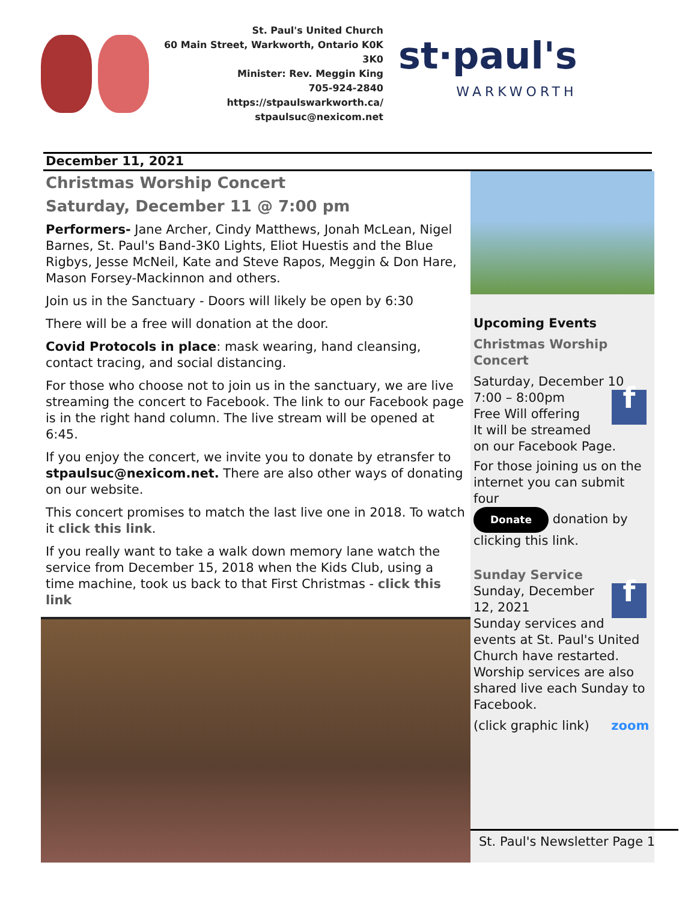St. Paul's United Church
60 Main Street, Warkworth, Ontario K0K 3K0
Minister: Rev. Meggin King
705-924-2840
https://stpaulswarkworth.ca/
stpaulsuc@nexicom.net
st·paul's
WARKWORTH
December 11, 2021
Christmas Worship Concert
Saturday, December 11 @ 7:00 pm
Performers- Jane Archer, Cindy Matthews, Jonah McLean, Nigel Barnes, St. Paul's Band-3K0 Lights, Eliot Huestis and the Blue Rigbys, Jesse McNeil, Kate and Steve Rapos, Meggin & Don Hare, Mason Forsey-Mackinnon and others.
Join us in the Sanctuary - Doors will likely be open by 6:30
There will be a free will donation at the door.
Covid Protocols in place: mask wearing, hand cleansing, contact tracing, and social distancing.
For those who choose not to join us in the sanctuary, we are live streaming the concert to Facebook. The link to our Facebook page is in the right hand column. The live stream will be opened at 6:45.
If you enjoy the concert, we invite you to donate by etransfer to stpaulsuc@nexicom.net. There are also other ways of donating on our website.
This concert promises to match the last live one in 2018. To watch it click this link.
If you really want to take a walk down memory lane watch the service from December 15, 2018 when the Kids Club, using a time machine, took us back to that First Christmas - click this link
Upcoming Events
Christmas Worship Concert
Saturday, December 10
f
7:00 – 8:00pm
Free Will offering
It will be streamed on our Facebook Page.
For those joining us on the internet you can submit four
Donate donation by clicking this link.
Sunday Service
f
Sunday, December 12, 2021
Sunday services and events at St. Paul's United Church have restarted. Worship services are also shared live each Sunday to Facebook.
(click graphic link) zoom
St. Paul's Newsletter Page 1